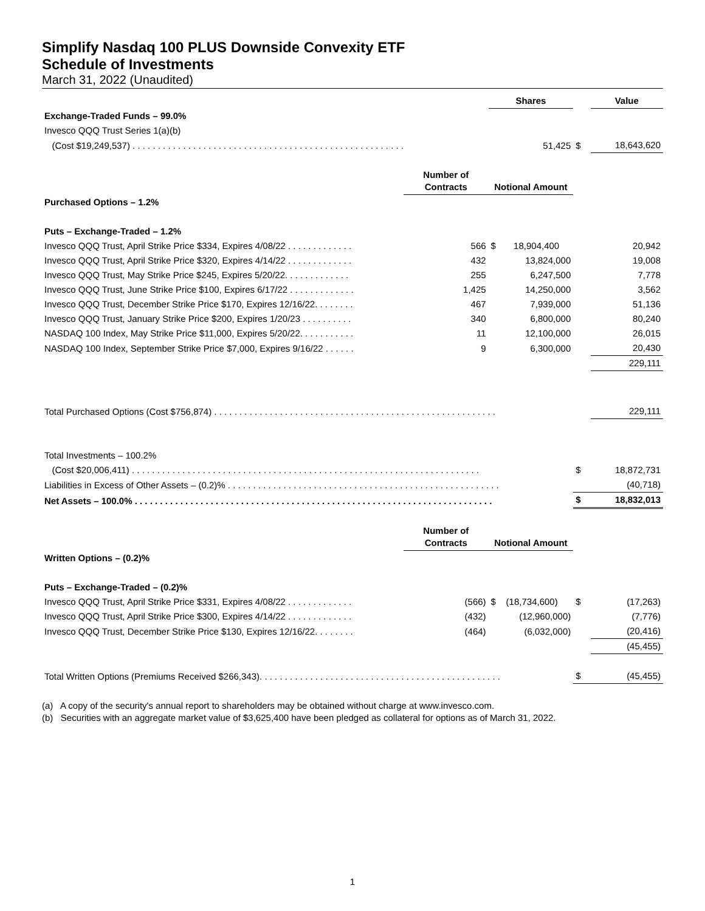Simplify Nasdaq 100 PLUS Downside Convexity ETF
Schedule of Investments
March 31, 2022 (Unaudited)
| | | Shares | | Value |
| --- | --- | --- | --- | --- |
| Exchange-Traded Funds – 99.0% | | | | |
| Invesco QQQ Trust Series 1(a)(b) | | | | |
| (Cost $19,249,537) . . . . . . . . . . . . . . . . . . . . . . . . . . . . . . . . . . . . . . . . . . . . . . . . . . . . . . | | 51,425 | $ | 18,643,620 |
| | Number of Contracts | Notional Amount | | |
| Purchased Options – 1.2% | | | | |
| Puts – Exchange-Traded – 1.2% | | | | |
| Invesco QQQ Trust, April Strike Price $334, Expires 4/08/22 . . . . . . . . . . . . . | 566 | $ 18,904,400 | | 20,942 |
| Invesco QQQ Trust, April Strike Price $320, Expires 4/14/22 . . . . . . . . . . . . . | 432 | 13,824,000 | | 19,008 |
| Invesco QQQ Trust, May Strike Price $245, Expires 5/20/22. . . . . . . . . . . . . | 255 | 6,247,500 | | 7,778 |
| Invesco QQQ Trust, June Strike Price $100, Expires 6/17/22 . . . . . . . . . . . . . | 1,425 | 14,250,000 | | 3,562 |
| Invesco QQQ Trust, December Strike Price $170, Expires 12/16/22. . . . . . . . | 467 | 7,939,000 | | 51,136 |
| Invesco QQQ Trust, January Strike Price $200, Expires 1/20/23 . . . . . . . . . . | 340 | 6,800,000 | | 80,240 |
| NASDAQ 100 Index, May Strike Price $11,000, Expires 5/20/22. . . . . . . . . . . | 11 | 12,100,000 | | 26,015 |
| NASDAQ 100 Index, September Strike Price $7,000, Expires 9/16/22 . . . . . . | 9 | 6,300,000 | | 20,430 |
| | | | | 229,111 |
| Total Purchased Options (Cost $756,874) . . . . . . . . . . . . . . . . . . . . . . . . . . . . . . . . . . . . . . . . . . . . . . . . . . . . . . . . | | | | 229,111 |
| Total Investments – 100.2% | | | | |
| (Cost $20,006,411) . . . . . . . . . . . . . . . . . . . . . . . . . . . . . . . . . . . . . . . . . . . . . . . . . . . . . . . . . . . . . . . . . . . . . | | | $ | 18,872,731 |
| Liabilities in Excess of Other Assets – (0.2)% . . . . . . . . . . . . . . . . . . . . . . . . . . . . . . . . . . . . . . . . . . . . . . . . . . . . . . | | | | (40,718) |
| Net Assets – 100.0% . . . . . . . . . . . . . . . . . . . . . . . . . . . . . . . . . . . . . . . . . . . . . . . . . . . . . . . . . . . . . . . . . . . . . . . | | | $ | 18,832,013 |
| | Number of Contracts | Notional Amount | | |
| Written Options – (0.2)% | | | | |
| Puts – Exchange-Traded – (0.2)% | | | | |
| Invesco QQQ Trust, April Strike Price $331, Expires 4/08/22 . . . . . . . . . . . . . | (566) | $ (18,734,600) | $ | (17,263) |
| Invesco QQQ Trust, April Strike Price $300, Expires 4/14/22 . . . . . . . . . . . . . | (432) | (12,960,000) | | (7,776) |
| Invesco QQQ Trust, December Strike Price $130, Expires 12/16/22. . . . . . . . | (464) | (6,032,000) | | (20,416) |
| | | | | (45,455) |
| Total Written Options (Premiums Received $266,343). . . . . . . . . . . . . . . . . . . . . . . . . . . . . . . . . . . . . . . . . . . . . . . . | | | $ | (45,455) |
(a) A copy of the security's annual report to shareholders may be obtained without charge at www.invesco.com.
(b) Securities with an aggregate market value of $3,625,400 have been pledged as collateral for options as of March 31, 2022.
1